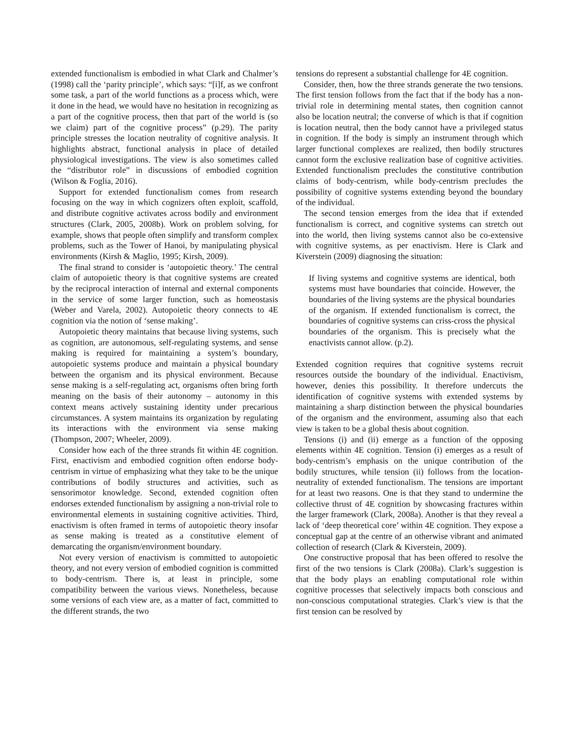extended functionalism is embodied in what Clark and Chalmer’s (1998) call the ‘parity principle’, which says: “[i]f, as we confront some task, a part of the world functions as a process which, were it done in the head, we would have no hesitation in recognizing as a part of the cognitive process, then that part of the world is (so we claim) part of the cognitive process” (p.29). The parity principle stresses the location neutrality of cognitive analysis. It highlights abstract, functional analysis in place of detailed physiological investigations. The view is also sometimes called the “distributor role” in discussions of embodied cognition (Wilson & Foglia, 2016).
Support for extended functionalism comes from research focusing on the way in which cognizers often exploit, scaffold, and distribute cognitive activates across bodily and environment structures (Clark, 2005, 2008b). Work on problem solving, for example, shows that people often simplify and transform complex problems, such as the Tower of Hanoi, by manipulating physical environments (Kirsh & Maglio, 1995; Kirsh, 2009).
The final strand to consider is ‘autopoietic theory.’ The central claim of autopoietic theory is that cognitive systems are created by the reciprocal interaction of internal and external components in the service of some larger function, such as homeostasis (Weber and Varela, 2002). Autopoietic theory connects to 4E cognition via the notion of ‘sense making’.
Autopoietic theory maintains that because living systems, such as cognition, are autonomous, self-regulating systems, and sense making is required for maintaining a system’s boundary, autopoietic systems produce and maintain a physical boundary between the organism and its physical environment. Because sense making is a self-regulating act, organisms often bring forth meaning on the basis of their autonomy – autonomy in this context means actively sustaining identity under precarious circumstances. A system maintains its organization by regulating its interactions with the environment via sense making (Thompson, 2007; Wheeler, 2009).
Consider how each of the three strands fit within 4E cognition. First, enactivism and embodied cognition often endorse body-centrism in virtue of emphasizing what they take to be the unique contributions of bodily structures and activities, such as sensorimotor knowledge. Second, extended cognition often endorses extended functionalism by assigning a non-trivial role to environmental elements in sustaining cognitive activities. Third, enactivism is often framed in terms of autopoietic theory insofar as sense making is treated as a constitutive element of demarcating the organism/environment boundary.
Not every version of enactivism is committed to autopoietic theory, and not every version of embodied cognition is committed to body-centrism. There is, at least in principle, some compatibility between the various views. Nonetheless, because some versions of each view are, as a matter of fact, committed to the different strands, the two
tensions do represent a substantial challenge for 4E cognition.
Consider, then, how the three strands generate the two tensions. The first tension follows from the fact that if the body has a non-trivial role in determining mental states, then cognition cannot also be location neutral; the converse of which is that if cognition is location neutral, then the body cannot have a privileged status in cognition. If the body is simply an instrument through which larger functional complexes are realized, then bodily structures cannot form the exclusive realization base of cognitive activities. Extended functionalism precludes the constitutive contribution claims of body-centrism, while body-centrism precludes the possibility of cognitive systems extending beyond the boundary of the individual.
The second tension emerges from the idea that if extended functionalism is correct, and cognitive systems can stretch out into the world, then living systems cannot also be co-extensive with cognitive systems, as per enactivism. Here is Clark and Kiverstein (2009) diagnosing the situation:
If living systems and cognitive systems are identical, both systems must have boundaries that coincide. However, the boundaries of the living systems are the physical boundaries of the organism. If extended functionalism is correct, the boundaries of cognitive systems can criss-cross the physical boundaries of the organism. This is precisely what the enactivists cannot allow. (p.2).
Extended cognition requires that cognitive systems recruit resources outside the boundary of the individual. Enactivism, however, denies this possibility. It therefore undercuts the identification of cognitive systems with extended systems by maintaining a sharp distinction between the physical boundaries of the organism and the environment, assuming also that each view is taken to be a global thesis about cognition.
Tensions (i) and (ii) emerge as a function of the opposing elements within 4E cognition. Tension (i) emerges as a result of body-centrism’s emphasis on the unique contribution of the bodily structures, while tension (ii) follows from the location-neutrality of extended functionalism. The tensions are important for at least two reasons. One is that they stand to undermine the collective thrust of 4E cognition by showcasing fractures within the larger framework (Clark, 2008a). Another is that they reveal a lack of ‘deep theoretical core’ within 4E cognition. They expose a conceptual gap at the centre of an otherwise vibrant and animated collection of research (Clark & Kiverstein, 2009).
One constructive proposal that has been offered to resolve the first of the two tensions is Clark (2008a). Clark’s suggestion is that the body plays an enabling computational role within cognitive processes that selectively impacts both conscious and non-conscious computational strategies. Clark’s view is that the first tension can be resolved by